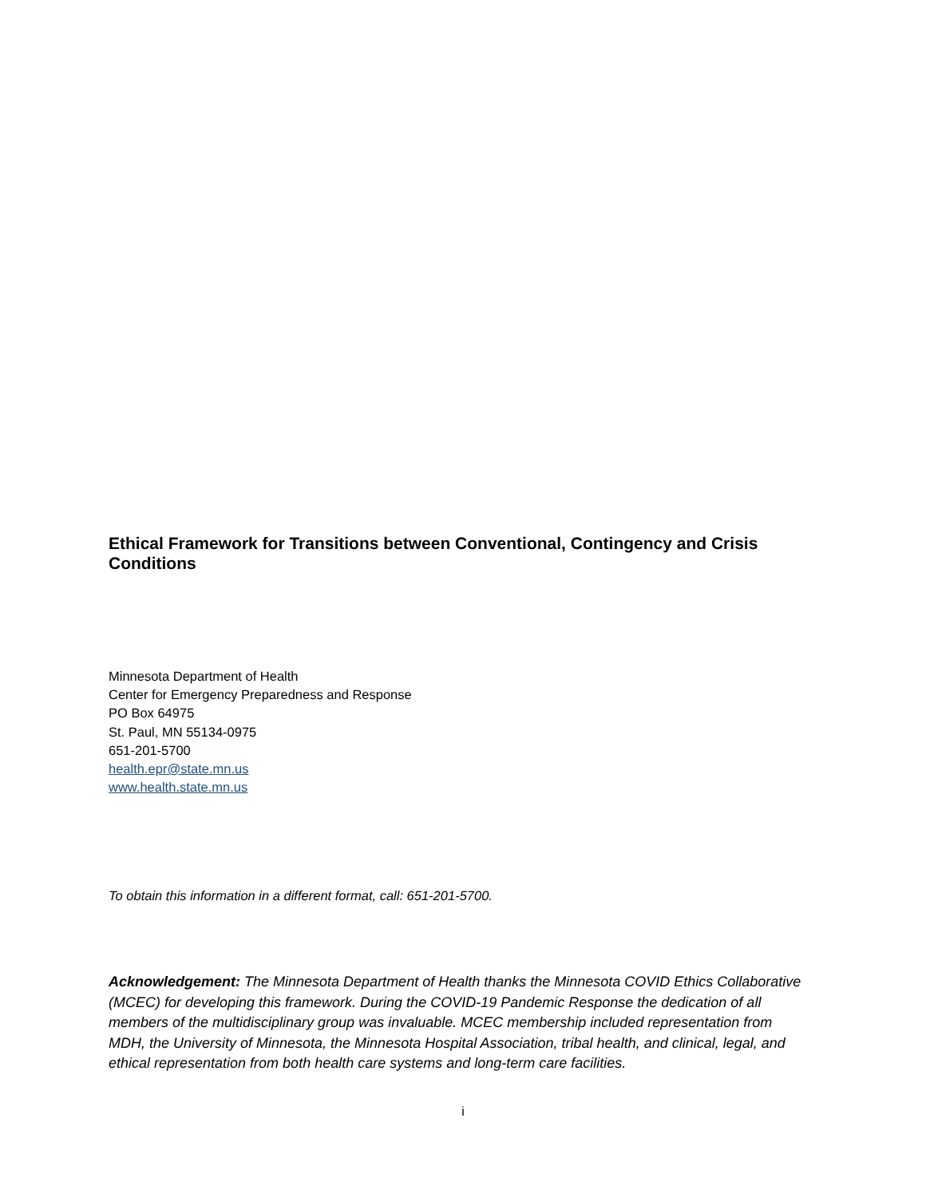Ethical Framework for Transitions between Conventional, Contingency and Crisis Conditions
Minnesota Department of Health
Center for Emergency Preparedness and Response
PO Box 64975
St. Paul, MN 55134-0975
651-201-5700
health.epr@state.mn.us
www.health.state.mn.us
To obtain this information in a different format, call: 651-201-5700.
Acknowledgement: The Minnesota Department of Health thanks the Minnesota COVID Ethics Collaborative (MCEC) for developing this framework. During the COVID-19 Pandemic Response the dedication of all members of the multidisciplinary group was invaluable. MCEC membership included representation from MDH, the University of Minnesota, the Minnesota Hospital Association, tribal health, and clinical, legal, and ethical representation from both health care systems and long-term care facilities.
i